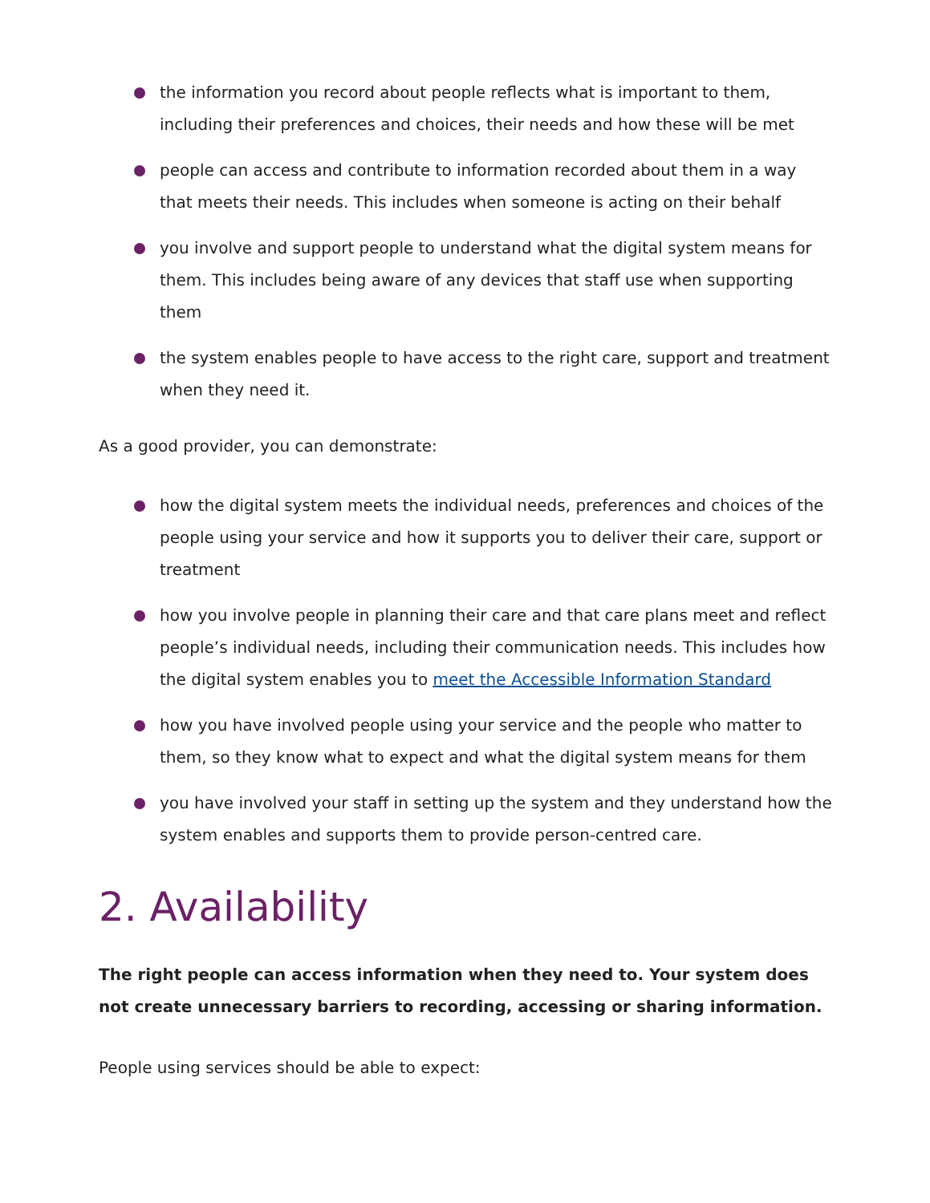the information you record about people reflects what is important to them, including their preferences and choices, their needs and how these will be met
people can access and contribute to information recorded about them in a way that meets their needs. This includes when someone is acting on their behalf
you involve and support people to understand what the digital system means for them. This includes being aware of any devices that staff use when supporting them
the system enables people to have access to the right care, support and treatment when they need it.
As a good provider, you can demonstrate:
how the digital system meets the individual needs, preferences and choices of the people using your service and how it supports you to deliver their care, support or treatment
how you involve people in planning their care and that care plans meet and reflect people’s individual needs, including their communication needs. This includes how the digital system enables you to meet the Accessible Information Standard
how you have involved people using your service and the people who matter to them, so they know what to expect and what the digital system means for them
you have involved your staff in setting up the system and they understand how the system enables and supports them to provide person-centred care.
2. Availability
The right people can access information when they need to. Your system does not create unnecessary barriers to recording, accessing or sharing information.
People using services should be able to expect: